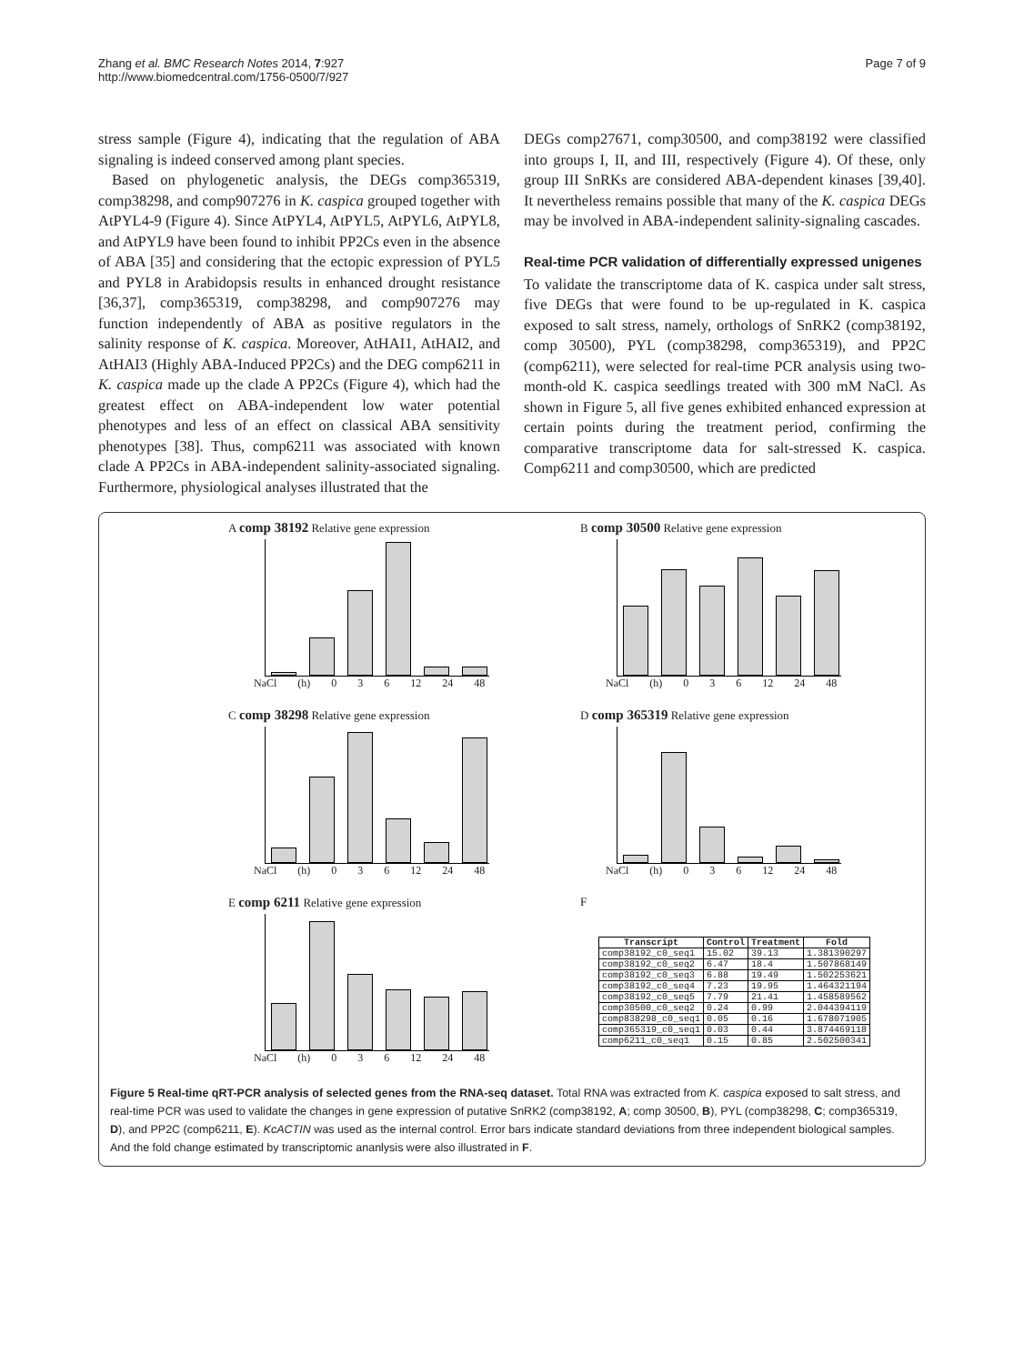Zhang et al. BMC Research Notes 2014, 7:927
http://www.biomedcentral.com/1756-0500/7/927
Page 7 of 9
stress sample (Figure 4), indicating that the regulation of ABA signaling is indeed conserved among plant species.
Based on phylogenetic analysis, the DEGs comp365319, comp38298, and comp907276 in K. caspica grouped together with AtPYL4-9 (Figure 4). Since AtPYL4, AtPYL5, AtPYL6, AtPYL8, and AtPYL9 have been found to inhibit PP2Cs even in the absence of ABA [35] and considering that the ectopic expression of PYL5 and PYL8 in Arabidopsis results in enhanced drought resistance [36,37], comp365319, comp38298, and comp907276 may function independently of ABA as positive regulators in the salinity response of K. caspica. Moreover, AtHAI1, AtHAI2, and AtHAI3 (Highly ABA-Induced PP2Cs) and the DEG comp6211 in K. caspica made up the clade A PP2Cs (Figure 4), which had the greatest effect on ABA-independent low water potential phenotypes and less of an effect on classical ABA sensitivity phenotypes [38]. Thus, comp6211 was associated with known clade A PP2Cs in ABA-independent salinity-associated signaling. Furthermore, physiological analyses illustrated that the
DEGs comp27671, comp30500, and comp38192 were classified into groups I, II, and III, respectively (Figure 4). Of these, only group III SnRKs are considered ABA-dependent kinases [39,40]. It nevertheless remains possible that many of the K. caspica DEGs may be involved in ABA-independent salinity-signaling cascades.
Real-time PCR validation of differentially expressed unigenes
To validate the transcriptome data of K. caspica under salt stress, five DEGs that were found to be up-regulated in K. caspica exposed to salt stress, namely, orthologs of SnRK2 (comp38192, comp 30500), PYL (comp38298, comp365319), and PP2C (comp6211), were selected for real-time PCR analysis using two-month-old K. caspica seedlings treated with 300 mM NaCl. As shown in Figure 5, all five genes exhibited enhanced expression at certain points during the treatment period, confirming the comparative transcriptome data for salt-stressed K. caspica. Comp6211 and comp30500, which are predicted
A comp 38192 Relative gene expression
NaCl (h) 0 3 6 12 24 48
B comp 30500 Relative gene expression
NaCl (h) 0 3 6 12 24 48
C comp 38298 Relative gene expression
NaCl (h) 0 3 6 12 24 48
D comp 365319 Relative gene expression
NaCl (h) 0 3 6 12 24 48
E comp 6211 Relative gene expression
NaCl (h) 0 3 6 12 24 48
F
| Transcript | Control | Treatment | Fold |
| --- | --- | --- | --- |
| comp38192_c0_seq1 | 15.02 | 39.13 | 1.381390297 |
| comp38192_c0_seq2 | 6.47 | 18.4 | 1.507868149 |
| comp38192_c0_seq3 | 6.88 | 19.49 | 1.502253621 |
| comp38192_c0_seq4 | 7.23 | 19.95 | 1.464321194 |
| comp38192_c0_seq5 | 7.79 | 21.41 | 1.458589562 |
| comp30500_c0_seq2 | 0.24 | 0.99 | 2.044394119 |
| comp838298_c0_seq1 | 0.05 | 0.16 | 1.678071905 |
| comp365319_c0_seq1 | 0.03 | 0.44 | 3.874469118 |
| comp6211_c0_seq1 | 0.15 | 0.85 | 2.502500341 |
Figure 5 Real-time qRT-PCR analysis of selected genes from the RNA-seq dataset. Total RNA was extracted from K. caspica exposed to salt stress, and real-time PCR was used to validate the changes in gene expression of putative SnRK2 (comp38192, A; comp 30500, B), PYL (comp38298, C; comp365319, D), and PP2C (comp6211, E). KcACTIN was used as the internal control. Error bars indicate standard deviations from three independent biological samples. And the fold change estimated by transcriptomic ananlysis were also illustrated in F.